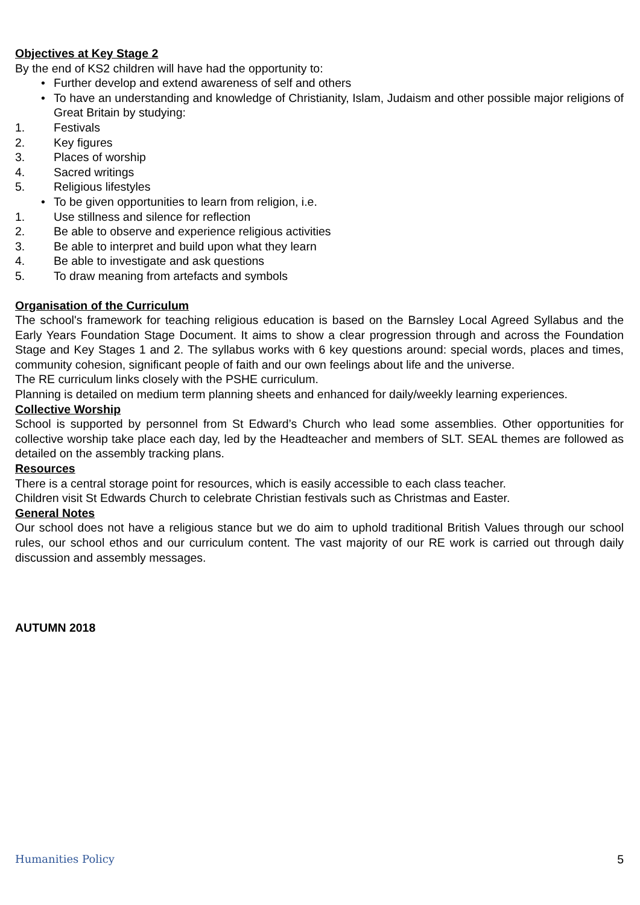Objectives at Key Stage 2
By the end of KS2 children will have had the opportunity to:
• Further develop and extend awareness of self and others
• To have an understanding and knowledge of Christianity, Islam, Judaism and other possible major religions of Great Britain by studying:
1. Festivals
2. Key figures
3. Places of worship
4. Sacred writings
5. Religious lifestyles
• To be given opportunities to learn from religion, i.e.
1. Use stillness and silence for reflection
2. Be able to observe and experience religious activities
3. Be able to interpret and build upon what they learn
4. Be able to investigate and ask questions
5. To draw meaning from artefacts and symbols
Organisation of the Curriculum
The school's framework for teaching religious education is based on the Barnsley Local Agreed Syllabus and the Early Years Foundation Stage Document. It aims to show a clear progression through and across the Foundation Stage and Key Stages 1 and 2. The syllabus works with 6 key questions around: special words, places and times, community cohesion, significant people of faith and our own feelings about life and the universe.
The RE curriculum links closely with the PSHE curriculum.
Planning is detailed on medium term planning sheets and enhanced for daily/weekly learning experiences.
Collective Worship
School is supported by personnel from St Edward’s Church who lead some assemblies. Other opportunities for collective worship take place each day, led by the Headteacher and members of SLT. SEAL themes are followed as detailed on the assembly tracking plans.
Resources
There is a central storage point for resources, which is easily accessible to each class teacher.
Children visit St Edwards Church to celebrate Christian festivals such as Christmas and Easter.
General Notes
Our school does not have a religious stance but we do aim to uphold traditional British Values through our school rules, our school ethos and our curriculum content. The vast majority of our RE work is carried out through daily discussion and assembly messages.
AUTUMN 2018
Humanities Policy 5